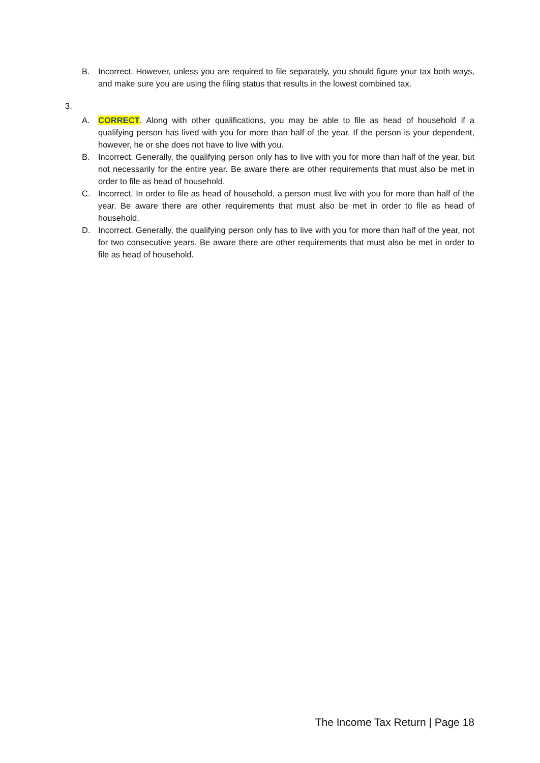B. Incorrect. However, unless you are required to file separately, you should figure your tax both ways, and make sure you are using the filing status that results in the lowest combined tax.
3.
A. CORRECT. Along with other qualifications, you may be able to file as head of household if a qualifying person has lived with you for more than half of the year. If the person is your dependent, however, he or she does not have to live with you.
B. Incorrect. Generally, the qualifying person only has to live with you for more than half of the year, but not necessarily for the entire year. Be aware there are other requirements that must also be met in order to file as head of household.
C. Incorrect. In order to file as head of household, a person must live with you for more than half of the year. Be aware there are other requirements that must also be met in order to file as head of household.
D. Incorrect. Generally, the qualifying person only has to live with you for more than half of the year, not for two consecutive years. Be aware there are other requirements that must also be met in order to file as head of household.
The Income Tax Return | Page 18